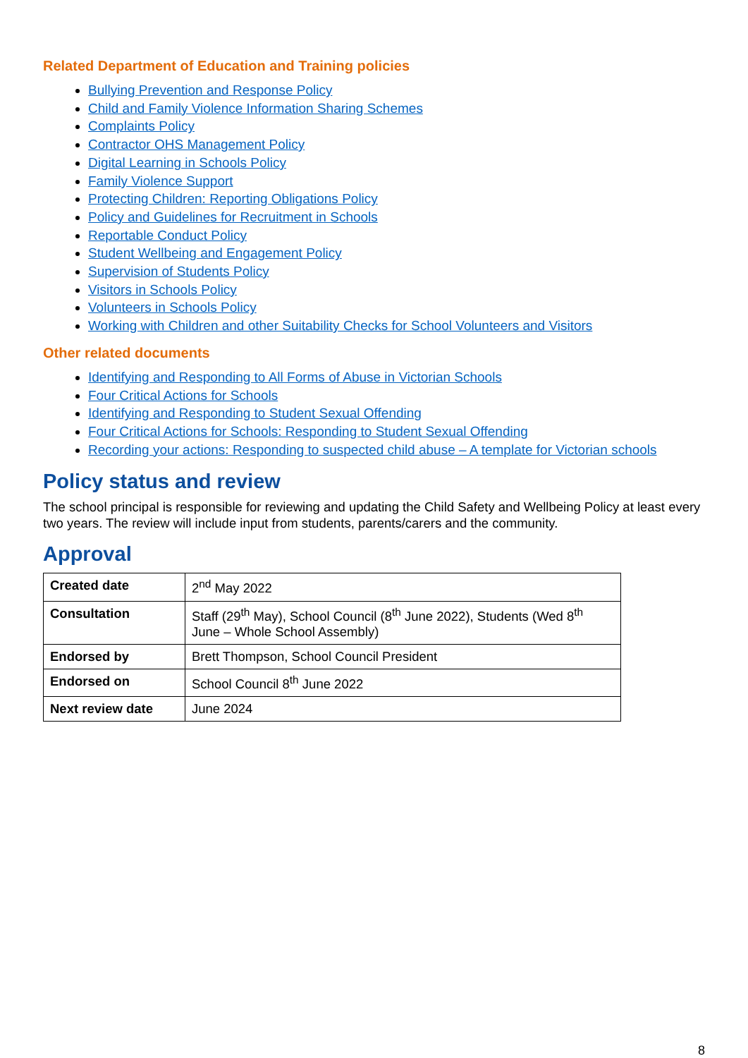Related Department of Education and Training policies
Bullying Prevention and Response Policy
Child and Family Violence Information Sharing Schemes
Complaints Policy
Contractor OHS Management Policy
Digital Learning in Schools Policy
Family Violence Support
Protecting Children: Reporting Obligations Policy
Policy and Guidelines for Recruitment in Schools
Reportable Conduct Policy
Student Wellbeing and Engagement Policy
Supervision of Students Policy
Visitors in Schools Policy
Volunteers in Schools Policy
Working with Children and other Suitability Checks for School Volunteers and Visitors
Other related documents
Identifying and Responding to All Forms of Abuse in Victorian Schools
Four Critical Actions for Schools
Identifying and Responding to Student Sexual Offending
Four Critical Actions for Schools: Responding to Student Sexual Offending
Recording your actions: Responding to suspected child abuse – A template for Victorian schools
Policy status and review
The school principal is responsible for reviewing and updating the Child Safety and Wellbeing Policy at least every two years. The review will include input from students, parents/carers and the community.
Approval
| Created date | 2<sup>nd</sup> May 2022 |
| Consultation | Staff (29<sup>th</sup> May), School Council (8<sup>th</sup> June 2022), Students (Wed 8<sup>th</sup> June – Whole School Assembly) |
| Endorsed by | Brett Thompson, School Council President |
| Endorsed on | School Council 8<sup>th</sup> June 2022 |
| Next review date | June 2024 |
8